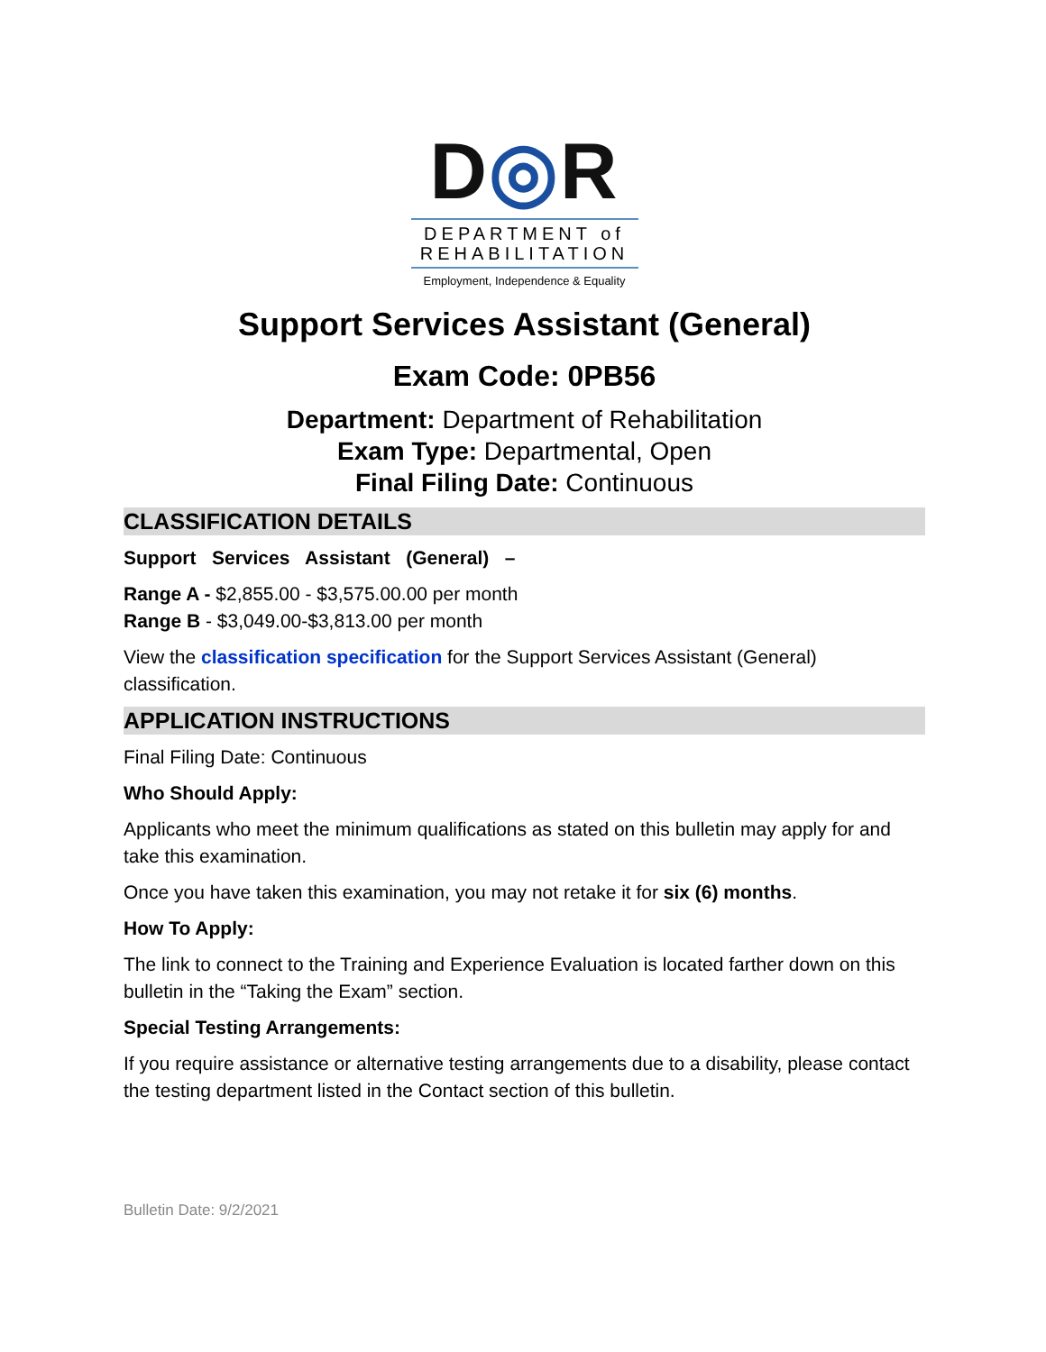D◎R
DEPARTMENT of REHABILITATION
Employment, Independence & Equality
Support Services Assistant (General)
Exam Code: 0PB56
Department: Department of Rehabilitation
Exam Type: Departmental, Open
Final Filing Date: Continuous
CLASSIFICATION DETAILS
Support Services Assistant (General) –
Range A - $2,855.00 - $3,575.00.00 per month
Range B - $3,049.00-$3,813.00 per month
View the classification specification for the Support Services Assistant (General) classification.
APPLICATION INSTRUCTIONS
Final Filing Date: Continuous
Who Should Apply:
Applicants who meet the minimum qualifications as stated on this bulletin may apply for and take this examination.
Once you have taken this examination, you may not retake it for six (6) months.
How To Apply:
The link to connect to the Training and Experience Evaluation is located farther down on this bulletin in the “Taking the Exam” section.
Special Testing Arrangements:
If you require assistance or alternative testing arrangements due to a disability, please contact the testing department listed in the Contact section of this bulletin.
Bulletin Date: 9/2/2021